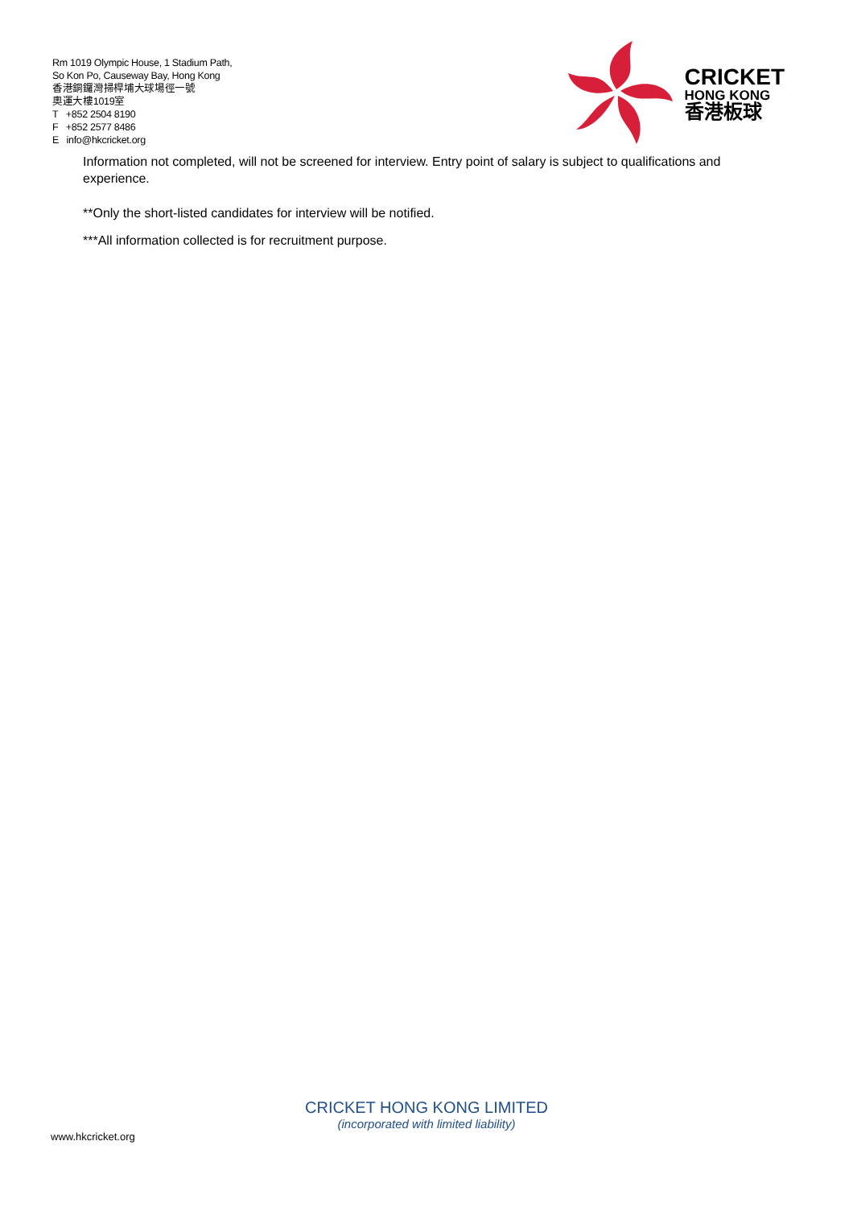Rm 1019 Olympic House, 1 Stadium Path,
So Kon Po, Causeway Bay, Hong Kong
香港銅鑼灣掃桿埔大球場徑一號
奧運大樓1019室
T +852 2504 8190
F +852 2577 8486
E info@hkcricket.org
CRICKET
HONG KONG
香港板球
Information not completed, will not be screened for interview. Entry point of salary is subject to qualifications and experience.
**Only the short-listed candidates for interview will be notified.
***All information collected is for recruitment purpose.
CRICKET HONG KONG LIMITED
(incorporated with limited liability)
www.hkcricket.org